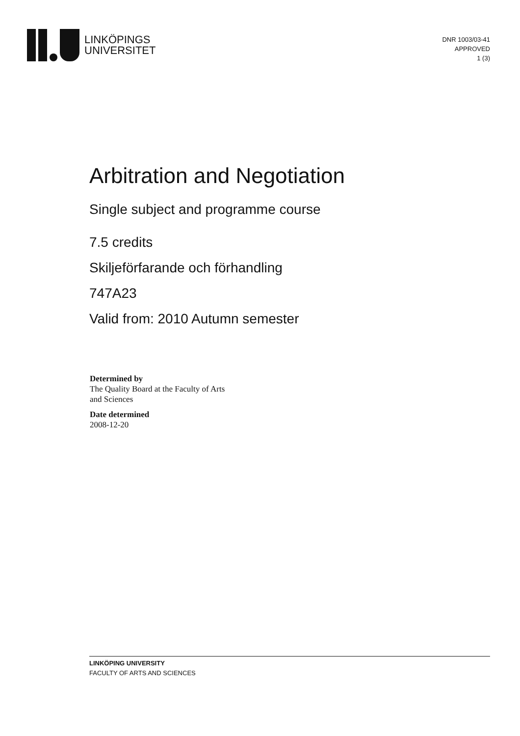LINKÖPINGS
UNIVERSITET
DNR 1003/03-41
APPROVED
1 (3)
Arbitration and Negotiation
Single subject and programme course
7.5 credits
Skiljeförfarande och förhandling
747A23
Valid from: 2010 Autumn semester
Determined by
The Quality Board at the Faculty of Arts
and Sciences
Date determined
2008-12-20
LINKÖPING UNIVERSITY
FACULTY OF ARTS AND SCIENCES